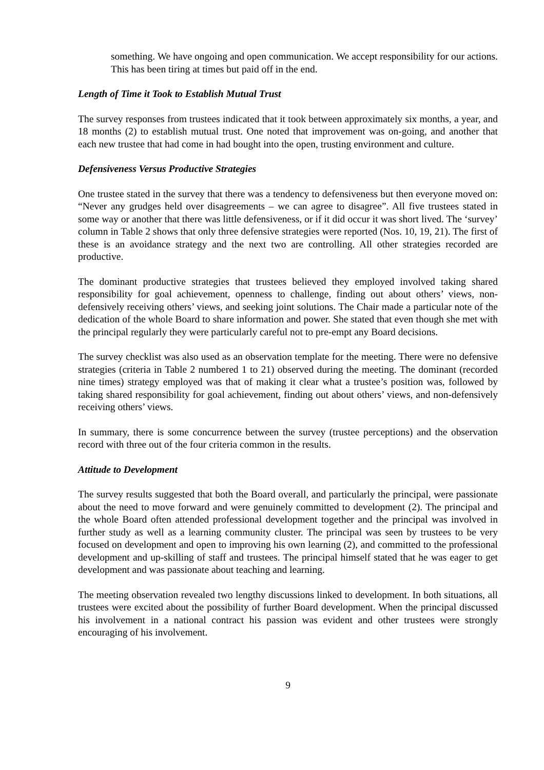something. We have ongoing and open communication. We accept responsibility for our actions. This has been tiring at times but paid off in the end.
Length of Time it Took to Establish Mutual Trust
The survey responses from trustees indicated that it took between approximately six months, a year, and 18 months (2) to establish mutual trust. One noted that improvement was on-going, and another that each new trustee that had come in had bought into the open, trusting environment and culture.
Defensiveness Versus Productive Strategies
One trustee stated in the survey that there was a tendency to defensiveness but then everyone moved on: “Never any grudges held over disagreements – we can agree to disagree”. All five trustees stated in some way or another that there was little defensiveness, or if it did occur it was short lived. The ‘survey’ column in Table 2 shows that only three defensive strategies were reported (Nos. 10, 19, 21). The first of these is an avoidance strategy and the next two are controlling. All other strategies recorded are productive.
The dominant productive strategies that trustees believed they employed involved taking shared responsibility for goal achievement, openness to challenge, finding out about others’ views, non-defensively receiving others’ views, and seeking joint solutions. The Chair made a particular note of the dedication of the whole Board to share information and power. She stated that even though she met with the principal regularly they were particularly careful not to pre-empt any Board decisions.
The survey checklist was also used as an observation template for the meeting. There were no defensive strategies (criteria in Table 2 numbered 1 to 21) observed during the meeting. The dominant (recorded nine times) strategy employed was that of making it clear what a trustee’s position was, followed by taking shared responsibility for goal achievement, finding out about others’ views, and non-defensively receiving others’ views.
In summary, there is some concurrence between the survey (trustee perceptions) and the observation record with three out of the four criteria common in the results.
Attitude to Development
The survey results suggested that both the Board overall, and particularly the principal, were passionate about the need to move forward and were genuinely committed to development (2). The principal and the whole Board often attended professional development together and the principal was involved in further study as well as a learning community cluster. The principal was seen by trustees to be very focused on development and open to improving his own learning (2), and committed to the professional development and up-skilling of staff and trustees. The principal himself stated that he was eager to get development and was passionate about teaching and learning.
The meeting observation revealed two lengthy discussions linked to development. In both situations, all trustees were excited about the possibility of further Board development. When the principal discussed his involvement in a national contract his passion was evident and other trustees were strongly encouraging of his involvement.
9